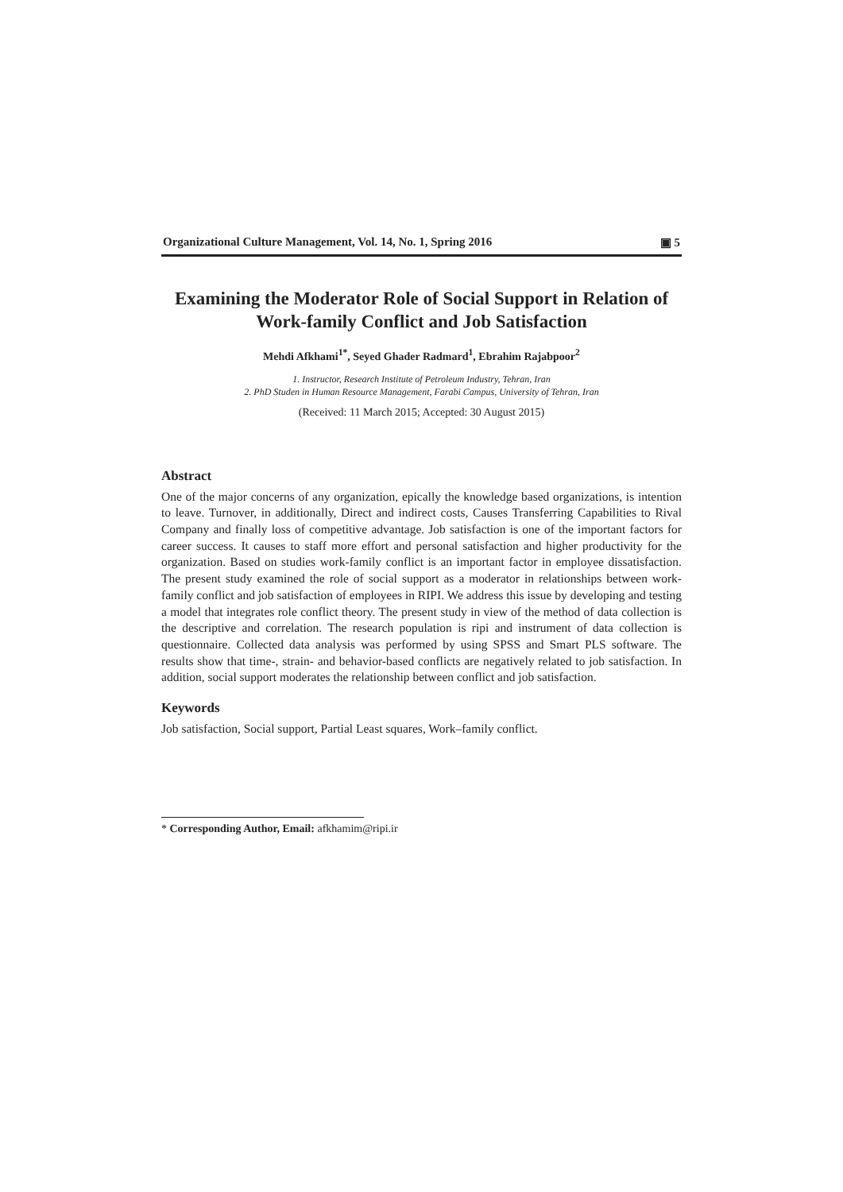Organizational Culture Management, Vol. 14, No. 1, Spring 2016 ▣ 5
Examining the Moderator Role of Social Support in Relation of Work-family Conflict and Job Satisfaction
Mehdi Afkhami<sup>1*</sup>, Seyed Ghader Radmard<sup>1</sup>, Ebrahim Rajabpoor<sup>2</sup>
1. Instructor, Research Institute of Petroleum Industry, Tehran, Iran
2. PhD Studen in Human Resource Management, Farabi Campus, University of Tehran, Iran
(Received: 11 March 2015; Accepted: 30 August 2015)
Abstract
One of the major concerns of any organization, epically the knowledge based organizations, is intention to leave. Turnover, in additionally, Direct and indirect costs, Causes Transferring Capabilities to Rival Company and finally loss of competitive advantage. Job satisfaction is one of the important factors for career success. It causes to staff more effort and personal satisfaction and higher productivity for the organization. Based on studies work-family conflict is an important factor in employee dissatisfaction. The present study examined the role of social support as a moderator in relationships between work-family conflict and job satisfaction of employees in RIPI. We address this issue by developing and testing a model that integrates role conflict theory. The present study in view of the method of data collection is the descriptive and correlation. The research population is ripi and instrument of data collection is questionnaire. Collected data analysis was performed by using SPSS and Smart PLS software. The results show that time-, strain- and behavior-based conflicts are negatively related to job satisfaction. In addition, social support moderates the relationship between conflict and job satisfaction.
Keywords
Job satisfaction, Social support, Partial Least squares, Work–family conflict.
* Corresponding Author, Email: afkhamim@ripi.ir